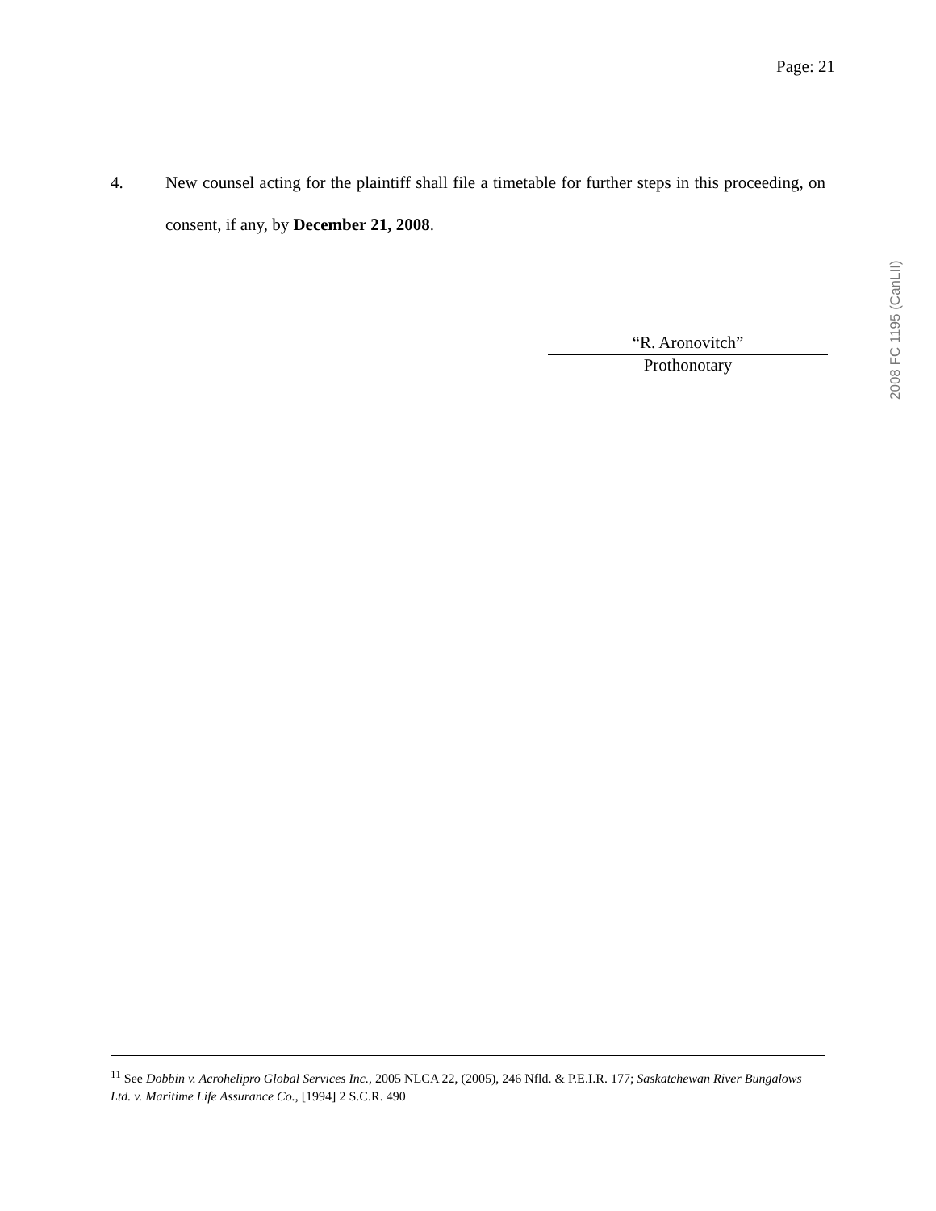Page: 21
4. New counsel acting for the plaintiff shall file a timetable for further steps in this proceeding, on consent, if any, by December 21, 2008.
“R. Aronovitch”
Prothonotary
2008 FC 1195 (CanLII)
<sup>11</sup> See Dobbin v. Acrohelipro Global Services Inc., 2005 NLCA 22, (2005), 246 Nfld. & P.E.I.R. 177; Saskatchewan River Bungalows Ltd. v. Maritime Life Assurance Co., [1994] 2 S.C.R. 490